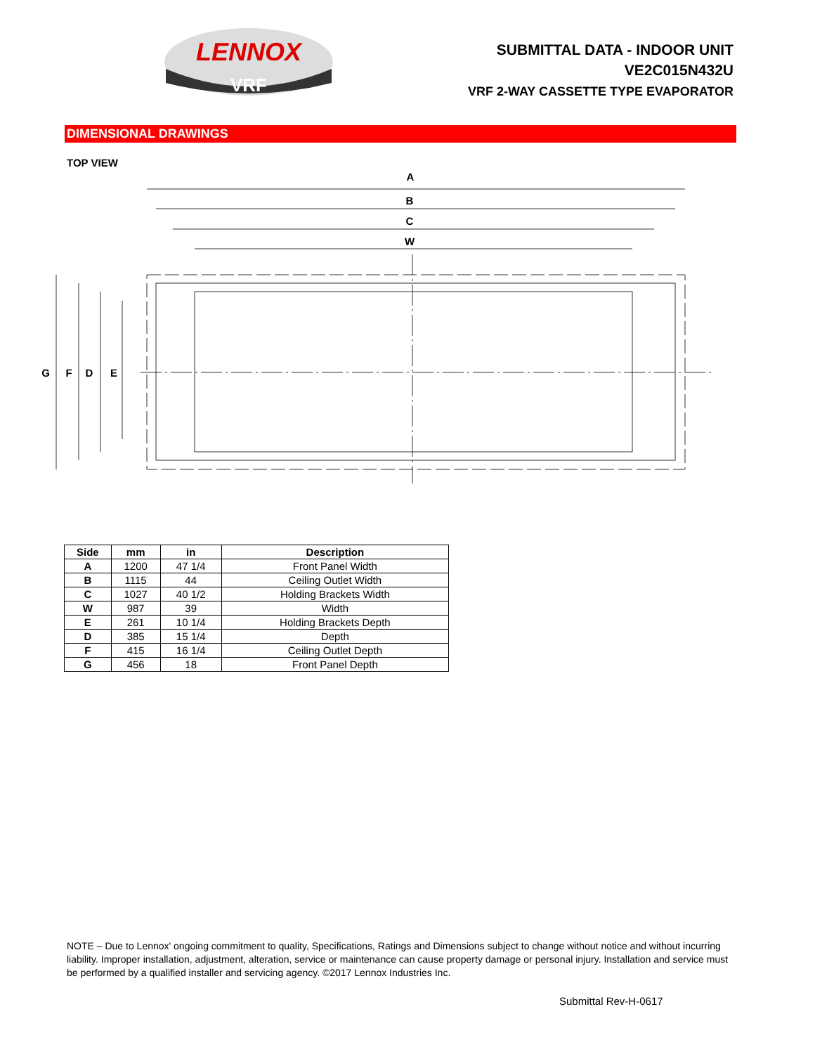LENNOX
VRF
SUBMITTAL DATA - INDOOR UNIT
VE2C015N432U
VRF 2-WAY CASSETTE TYPE EVAPORATOR
DIMENSIONAL DRAWINGS
TOP VIEW
A
B
C
W
G
F
D
E
| Side | mm | in | Description |
| --- | --- | --- | --- |
| A | 1200 | 47 1/4 | Front Panel Width |
| B | 1115 | 44 | Ceiling Outlet Width |
| C | 1027 | 40 1/2 | Holding Brackets Width |
| W | 987 | 39 | Width |
| E | 261 | 10 1/4 | Holding Brackets Depth |
| D | 385 | 15 1/4 | Depth |
| F | 415 | 16 1/4 | Ceiling Outlet Depth |
| G | 456 | 18 | Front Panel Depth |
NOTE – Due to Lennox' ongoing commitment to quality, Specifications, Ratings and Dimensions subject to change without notice and without incurring liability. Improper installation, adjustment, alteration, service or maintenance can cause property damage or personal injury. Installation and service must be performed by a qualified installer and servicing agency. ©2017 Lennox Industries Inc.
Submittal Rev-H-0617